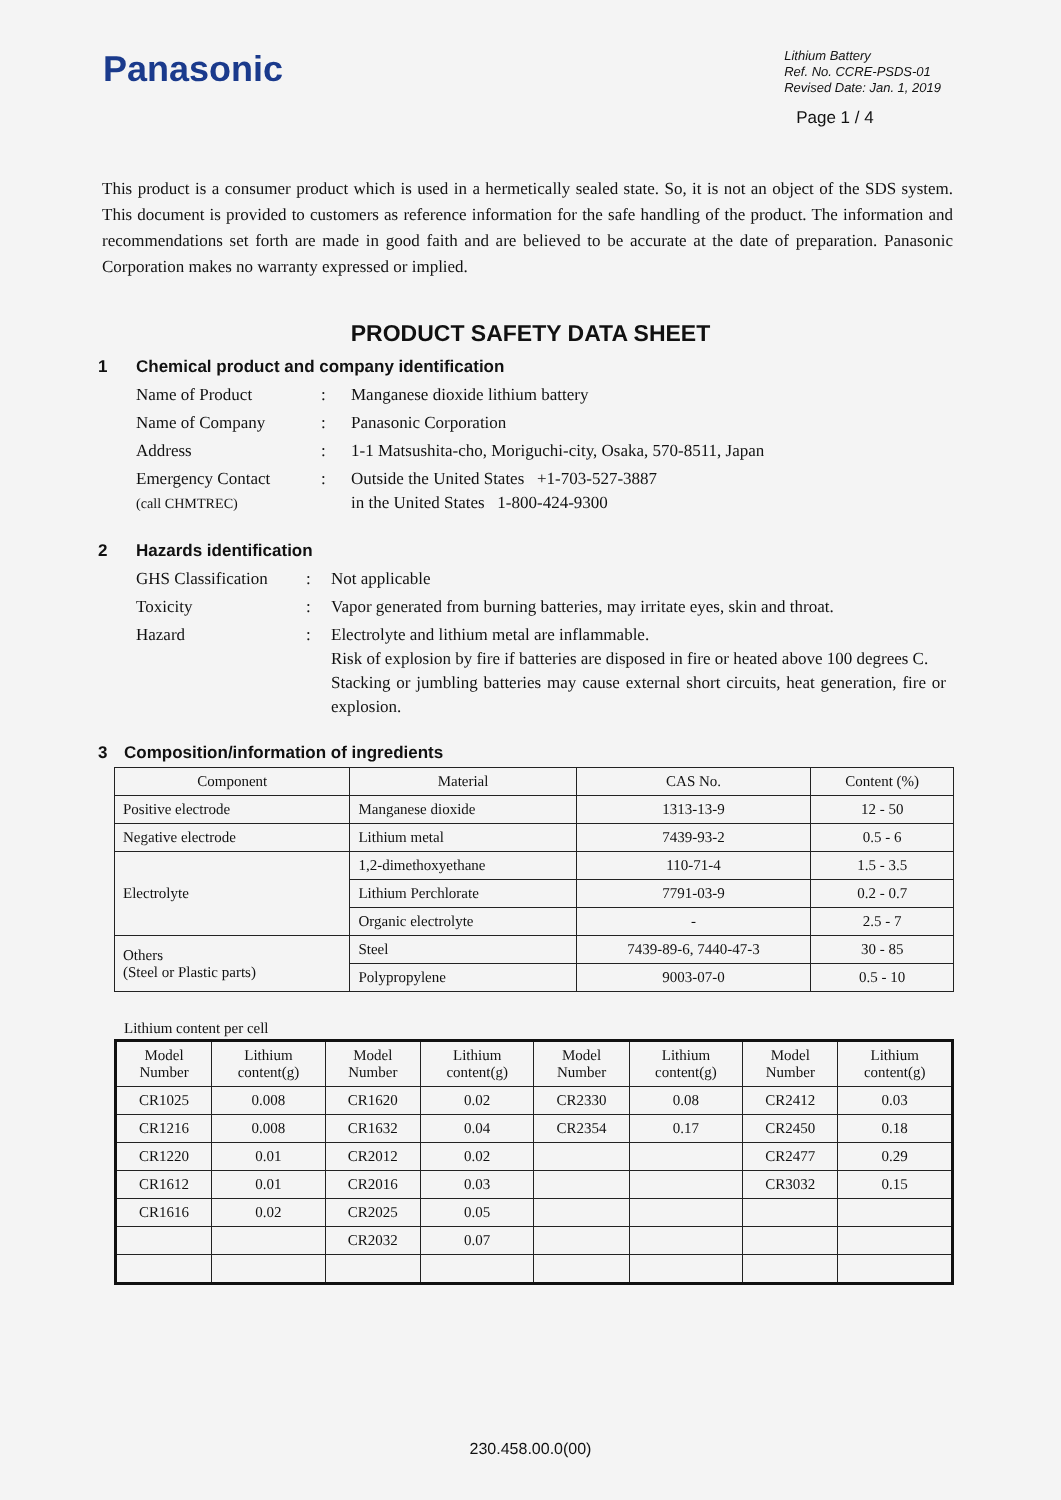Panasonic
Lithium Battery
Ref. No. CCRE-PSDS-01
Revised Date: Jan. 1, 2019
Page 1 / 4
This product is a consumer product which is used in a hermetically sealed state. So, it is not an object of the SDS system. This document is provided to customers as reference information for the safe handling of the product. The information and recommendations set forth are made in good faith and are believed to be accurate at the date of preparation. Panasonic Corporation makes no warranty expressed or implied.
PRODUCT SAFETY DATA SHEET
1 Chemical product and company identification
| Name of Product | : | Manganese dioxide lithium battery |
| Name of Company | : | Panasonic Corporation |
| Address | : | 1-1 Matsushita-cho, Moriguchi-city, Osaka, 570-8511, Japan |
| Emergency Contact (call CHMTREC) | : | Outside the United States +1-703-527-3887 in the United States 1-800-424-9300 |
2 Hazards identification
| GHS Classification | : | Not applicable |
| Toxicity | : | Vapor generated from burning batteries, may irritate eyes, skin and throat. |
| Hazard | : | Electrolyte and lithium metal are inflammable. Risk of explosion by fire if batteries are disposed in fire or heated above 100 degrees C. Stacking or jumbling batteries may cause external short circuits, heat generation, fire or explosion. |
3 Composition/information of ingredients
| Component | Material | CAS No. | Content (%) |
| --- | --- | --- | --- |
| Positive electrode | Manganese dioxide | 1313-13-9 | 12 - 50 |
| Negative electrode | Lithium metal | 7439-93-2 | 0.5 - 6 |
| Electrolyte | 1,2-dimethoxyethane | 110-71-4 | 1.5 - 3.5 |
| | Lithium Perchlorate | 7791-03-9 | 0.2 - 0.7 |
| | Organic electrolyte | - | 2.5 - 7 |
| Others (Steel or Plastic parts) | Steel | 7439-89-6, 7440-47-3 | 30 - 85 |
| | Polypropylene | 9003-07-0 | 0.5 - 10 |
Lithium content per cell
| Model Number | Lithium content(g) | Model Number | Lithium content(g) | Model Number | Lithium content(g) | Model Number | Lithium content(g) |
| --- | --- | --- | --- | --- | --- | --- | --- |
| CR1025 | 0.008 | CR1620 | 0.02 | CR2330 | 0.08 | CR2412 | 0.03 |
| CR1216 | 0.008 | CR1632 | 0.04 | CR2354 | 0.17 | CR2450 | 0.18 |
| CR1220 | 0.01 | CR2012 | 0.02 | | | CR2477 | 0.29 |
| CR1612 | 0.01 | CR2016 | 0.03 | | | CR3032 | 0.15 |
| CR1616 | 0.02 | CR2025 | 0.05 | | | | |
| | | CR2032 | 0.07 | | | | |
230.458.00.0(00)